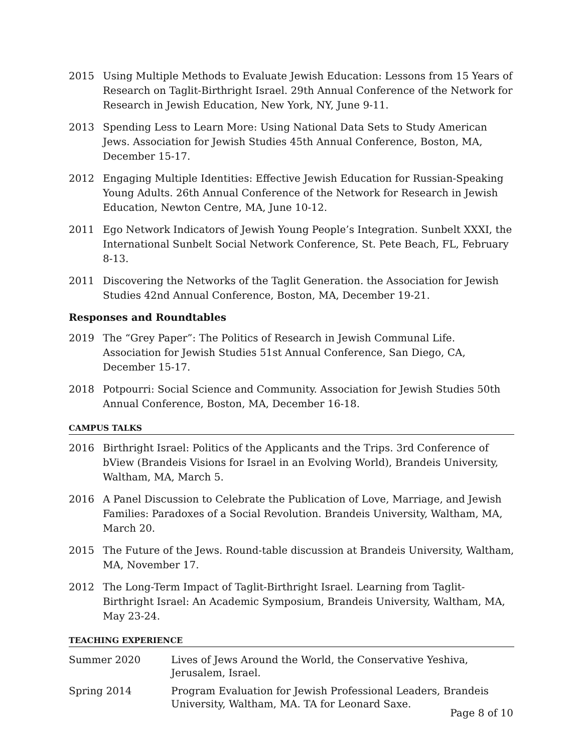2015 Using Multiple Methods to Evaluate Jewish Education: Lessons from 15 Years of Research on Taglit-Birthright Israel. 29th Annual Conference of the Network for Research in Jewish Education, New York, NY, June 9-11.
2013 Spending Less to Learn More: Using National Data Sets to Study American Jews. Association for Jewish Studies 45th Annual Conference, Boston, MA, December 15-17.
2012 Engaging Multiple Identities: Effective Jewish Education for Russian-Speaking Young Adults. 26th Annual Conference of the Network for Research in Jewish Education, Newton Centre, MA, June 10-12.
2011 Ego Network Indicators of Jewish Young People’s Integration. Sunbelt XXXI, the International Sunbelt Social Network Conference, St. Pete Beach, FL, February 8-13.
2011 Discovering the Networks of the Taglit Generation. the Association for Jewish Studies 42nd Annual Conference, Boston, MA, December 19-21.
Responses and Roundtables
2019 The “Grey Paper”: The Politics of Research in Jewish Communal Life. Association for Jewish Studies 51st Annual Conference, San Diego, CA, December 15-17.
2018 Potpourri: Social Science and Community. Association for Jewish Studies 50th Annual Conference, Boston, MA, December 16-18.
CAMPUS TALKS
2016 Birthright Israel: Politics of the Applicants and the Trips. 3rd Conference of bView (Brandeis Visions for Israel in an Evolving World), Brandeis University, Waltham, MA, March 5.
2016 A Panel Discussion to Celebrate the Publication of Love, Marriage, and Jewish Families: Paradoxes of a Social Revolution. Brandeis University, Waltham, MA, March 20.
2015 The Future of the Jews. Round-table discussion at Brandeis University, Waltham, MA, November 17.
2012 The Long-Term Impact of Taglit-Birthright Israel. Learning from Taglit-Birthright Israel: An Academic Symposium, Brandeis University, Waltham, MA, May 23-24.
TEACHING EXPERIENCE
Summer 2020 Lives of Jews Around the World, the Conservative Yeshiva, Jerusalem, Israel.
Spring 2014 Program Evaluation for Jewish Professional Leaders, Brandeis University, Waltham, MA. TA for Leonard Saxe.
Page 8 of 10